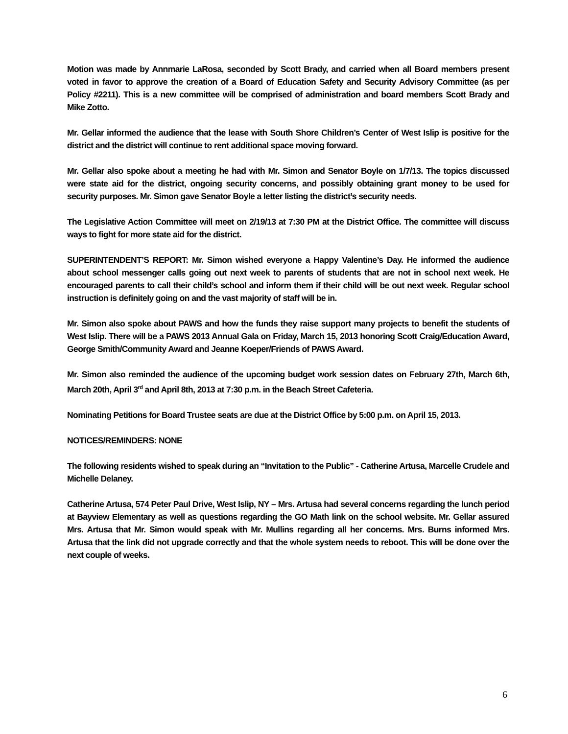Motion was made by Annmarie LaRosa, seconded by Scott Brady, and carried when all Board members present voted in favor to approve the creation of a Board of Education Safety and Security Advisory Committee (as per Policy #2211). This is a new committee will be comprised of administration and board members Scott Brady and Mike Zotto.
Mr. Gellar informed the audience that the lease with South Shore Children’s Center of West Islip is positive for the district and the district will continue to rent additional space moving forward.
Mr. Gellar also spoke about a meeting he had with Mr. Simon and Senator Boyle on 1/7/13. The topics discussed were state aid for the district, ongoing security concerns, and possibly obtaining grant money to be used for security purposes. Mr. Simon gave Senator Boyle a letter listing the district’s security needs.
The Legislative Action Committee will meet on 2/19/13 at 7:30 PM at the District Office. The committee will discuss ways to fight for more state aid for the district.
SUPERINTENDENT’S REPORT: Mr. Simon wished everyone a Happy Valentine’s Day. He informed the audience about school messenger calls going out next week to parents of students that are not in school next week. He encouraged parents to call their child’s school and inform them if their child will be out next week. Regular school instruction is definitely going on and the vast majority of staff will be in.
Mr. Simon also spoke about PAWS and how the funds they raise support many projects to benefit the students of West Islip. There will be a PAWS 2013 Annual Gala on Friday, March 15, 2013 honoring Scott Craig/Education Award, George Smith/Community Award and Jeanne Koeper/Friends of PAWS Award.
Mr. Simon also reminded the audience of the upcoming budget work session dates on February 27th, March 6th, March 20th, April 3<sup>rd</sup> and April 8th, 2013 at 7:30 p.m. in the Beach Street Cafeteria.
Nominating Petitions for Board Trustee seats are due at the District Office by 5:00 p.m. on April 15, 2013.
NOTICES/REMINDERS: NONE
The following residents wished to speak during an “Invitation to the Public” - Catherine Artusa, Marcelle Crudele and Michelle Delaney.
Catherine Artusa, 574 Peter Paul Drive, West Islip, NY – Mrs. Artusa had several concerns regarding the lunch period at Bayview Elementary as well as questions regarding the GO Math link on the school website. Mr. Gellar assured Mrs. Artusa that Mr. Simon would speak with Mr. Mullins regarding all her concerns. Mrs. Burns informed Mrs. Artusa that the link did not upgrade correctly and that the whole system needs to reboot. This will be done over the next couple of weeks.
6